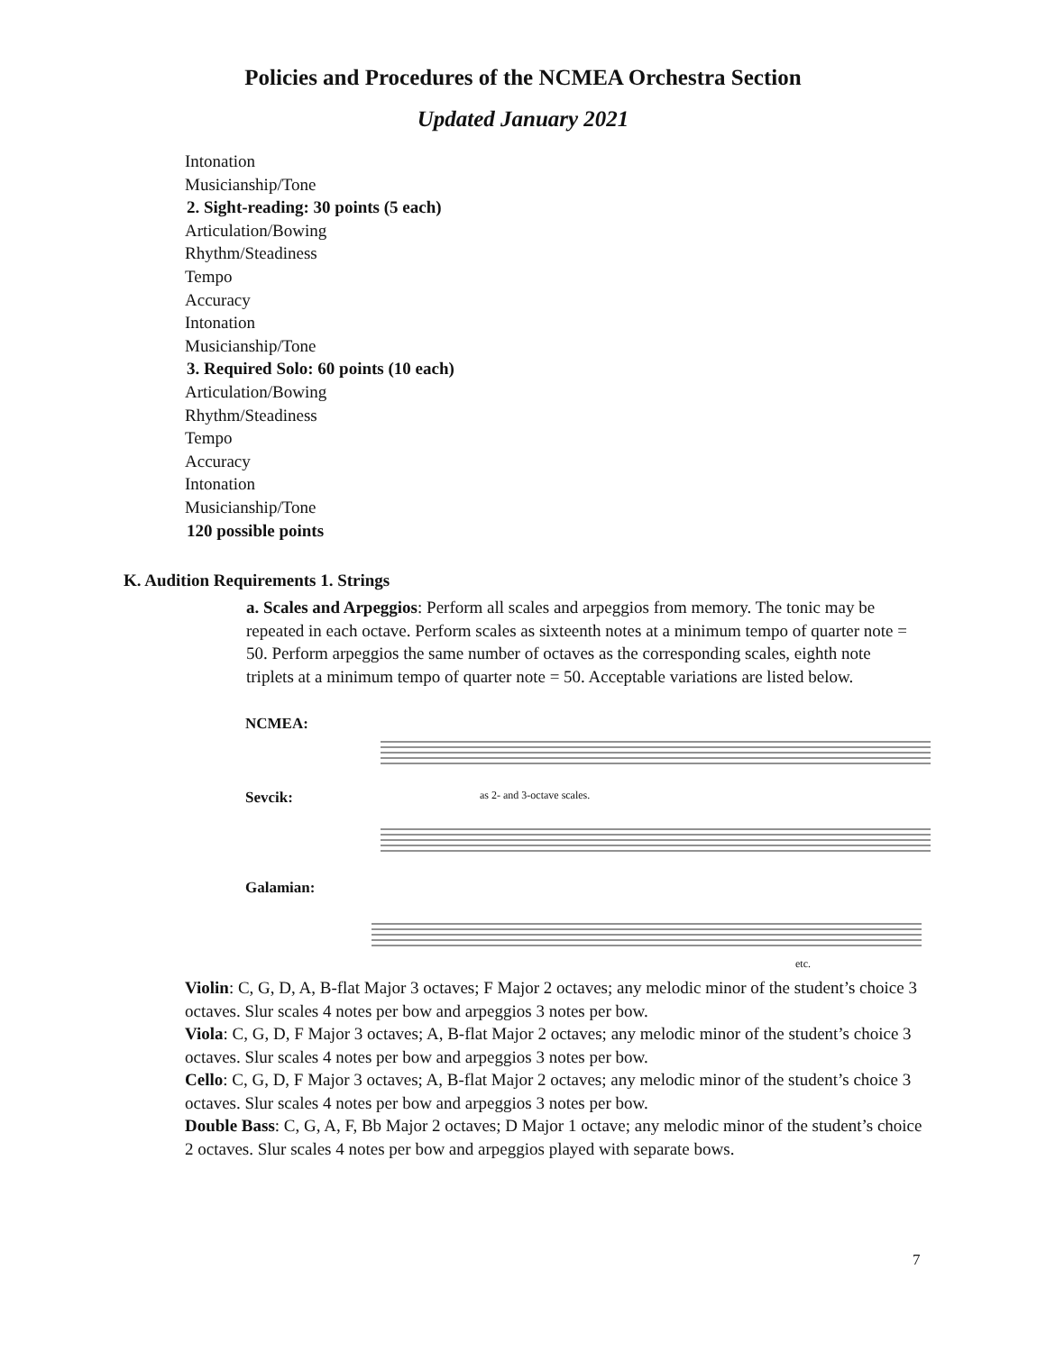Policies and Procedures of the NCMEA Orchestra Section
Updated January 2021
Intonation
Musicianship/Tone
2. Sight-reading: 30 points (5 each)
Articulation/Bowing
Rhythm/Steadiness
Tempo
Accuracy
Intonation
Musicianship/Tone
3. Required Solo: 60 points (10 each)
Articulation/Bowing
Rhythm/Steadiness
Tempo
Accuracy
Intonation
Musicianship/Tone
120 possible points
K. Audition Requirements 1. Strings
a. Scales and Arpeggios: Perform all scales and arpeggios from memory. The tonic may be repeated in each octave. Perform scales as sixteenth notes at a minimum tempo of quarter note = 50. Perform arpeggios the same number of octaves as the corresponding scales, eighth note triplets at a minimum tempo of quarter note = 50. Acceptable variations are listed below.
NCMEA:
Sevcik:
as 2- and 3-octave scales.
Galamian:
etc.
Violin: C, G, D, A, B-flat Major 3 octaves; F Major 2 octaves; any melodic minor of the student’s choice 3 octaves. Slur scales 4 notes per bow and arpeggios 3 notes per bow.
Viola: C, G, D, F Major 3 octaves; A, B-flat Major 2 octaves; any melodic minor of the student’s choice 3 octaves. Slur scales 4 notes per bow and arpeggios 3 notes per bow.
Cello: C, G, D, F Major 3 octaves; A, B-flat Major 2 octaves; any melodic minor of the student’s choice 3 octaves. Slur scales 4 notes per bow and arpeggios 3 notes per bow.
Double Bass: C, G, A, F, Bb Major 2 octaves; D Major 1 octave; any melodic minor of the student’s choice 2 octaves. Slur scales 4 notes per bow and arpeggios played with separate bows.
7